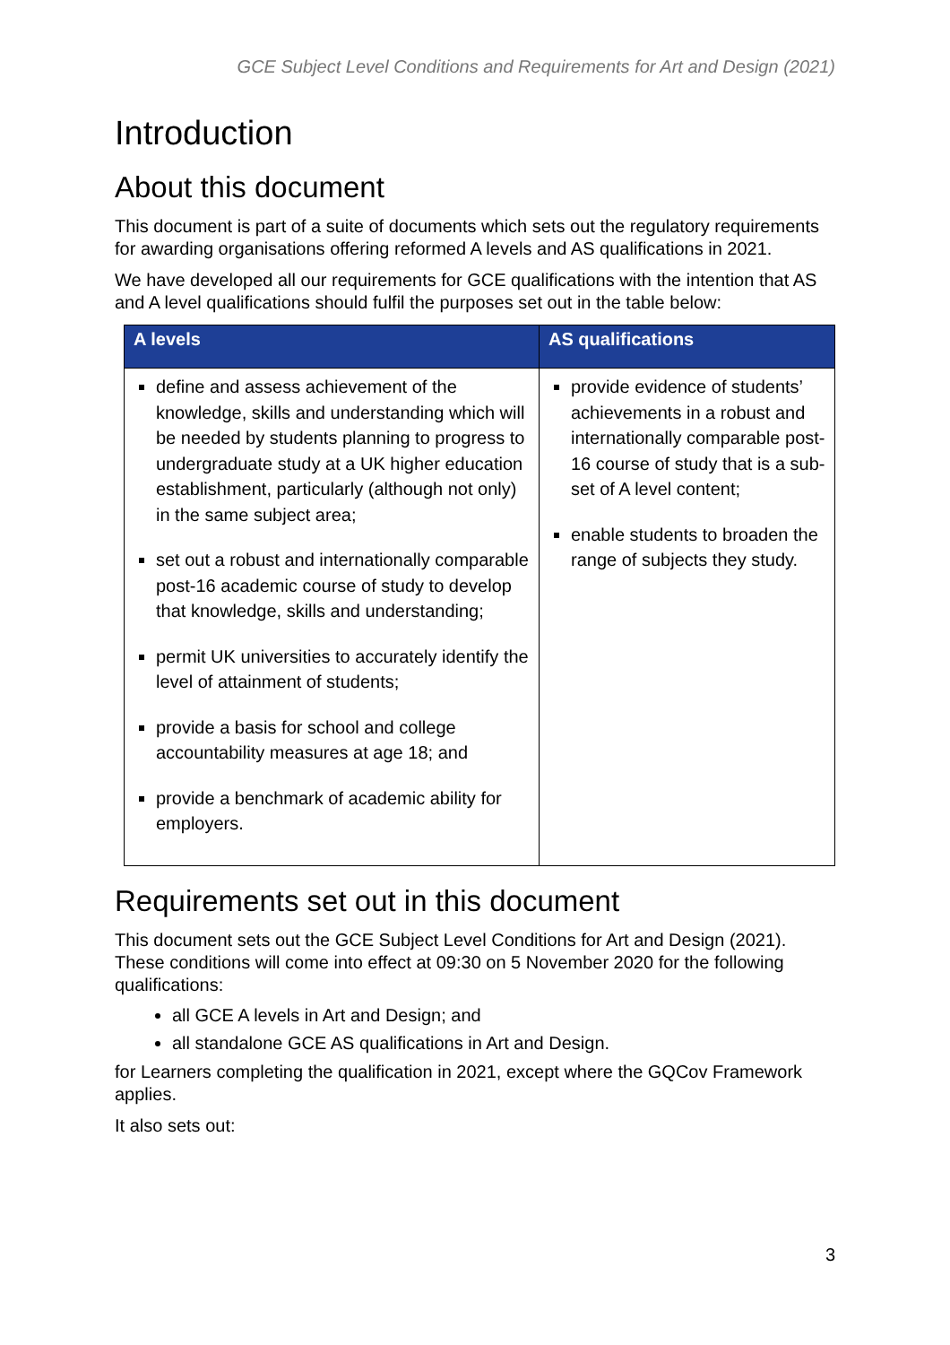GCE Subject Level Conditions and Requirements for Art and Design (2021)
Introduction
About this document
This document is part of a suite of documents which sets out the regulatory requirements for awarding organisations offering reformed A levels and AS qualifications in 2021.
We have developed all our requirements for GCE qualifications with the intention that AS and A level qualifications should fulfil the purposes set out in the table below:
| A levels | AS qualifications |
| --- | --- |
| define and assess achievement of the knowledge, skills and understanding which will be needed by students planning to progress to undergraduate study at a UK higher education establishment, particularly (although not only) in the same subject area; set out a robust and internationally comparable post-16 academic course of study to develop that knowledge, skills and understanding; permit UK universities to accurately identify the level of attainment of students; provide a basis for school and college accountability measures at age 18; and provide a benchmark of academic ability for employers. | provide evidence of students’ achievements in a robust and internationally comparable post-16 course of study that is a sub-set of A level content; enable students to broaden the range of subjects they study. |
Requirements set out in this document
This document sets out the GCE Subject Level Conditions for Art and Design (2021). These conditions will come into effect at 09:30 on 5 November 2020 for the following qualifications:
all GCE A levels in Art and Design; and
all standalone GCE AS qualifications in Art and Design.
for Learners completing the qualification in 2021, except where the GQCov Framework applies.
It also sets out:
3